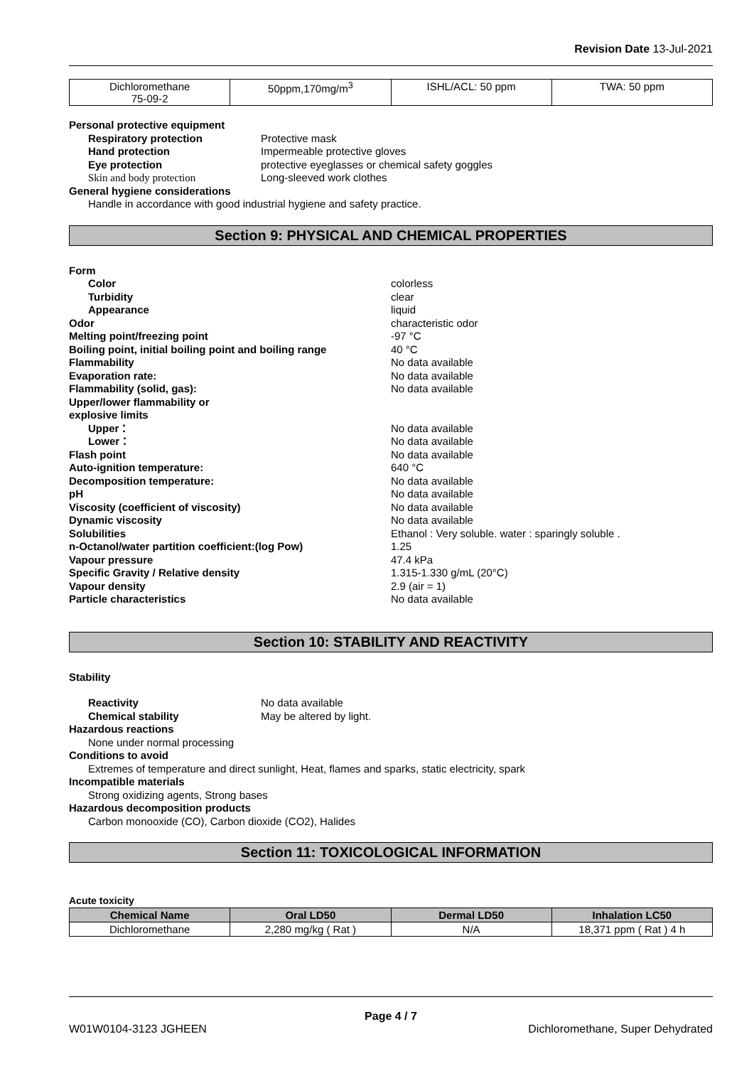Revision Date 13-Jul-2021
| Dichloromethane 75-09-2 | 50ppm,170mg/m<sup>3</sup> | ISHL/ACL: 50 ppm | TWA: 50 ppm |
Personal protective equipment
Respiratory protection Protective mask
Hand protection Impermeable protective gloves
Eye protection protective eyeglasses or chemical safety goggles
Skin and body protection Long-sleeved work clothes
General hygiene considerations
Handle in accordance with good industrial hygiene and safety practice.
Section 9: PHYSICAL AND CHEMICAL PROPERTIES
Form
Color colorless
Turbidity clear
Appearance liquid
Odor characteristic odor
Melting point/freezing point -97 °C
Boiling point, initial boiling point and boiling range
40 °C
Flammability No data available
Evaporation rate: No data available
Flammability (solid, gas): No data available
Upper/lower flammability or
explosive limits
Upper： No data available
Lower： No data available
Flash point No data available
Auto-ignition temperature: 640 °C
Decomposition temperature: No data available
pH No data available
Viscosity (coefficient of viscosity) No data available
Dynamic viscosity No data available
Solubilities Ethanol : Very soluble. water : sparingly soluble .
n-Octanol/water partition coefficient:(log Pow) 1.25
Vapour pressure 47.4 kPa
Specific Gravity / Relative density 1.315-1.330 g/mL (20°C)
Vapour density 2.9 (air = 1)
Particle characteristics No data available
Section 10: STABILITY AND REACTIVITY
Stability
Reactivity No data available
Chemical stability May be altered by light.
Hazardous reactions
None under normal processing
Conditions to avoid
Extremes of temperature and direct sunlight, Heat, flames and sparks, static electricity, spark
Incompatible materials
Strong oxidizing agents, Strong bases
Hazardous decomposition products
Carbon monooxide (CO), Carbon dioxide (CO2), Halides
Section 11: TOXICOLOGICAL INFORMATION
Acute toxicity
| Chemical Name | Oral LD50 | Dermal LD50 | Inhalation LC50 |
| --- | --- | --- | --- |
| Dichloromethane | 2,280 mg/kg ( Rat ) | N/A | 18,371 ppm ( Rat ) 4 h |
Page 4 / 7
W01W0104-3123 JGHEEN Dichloromethane, Super Dehydrated